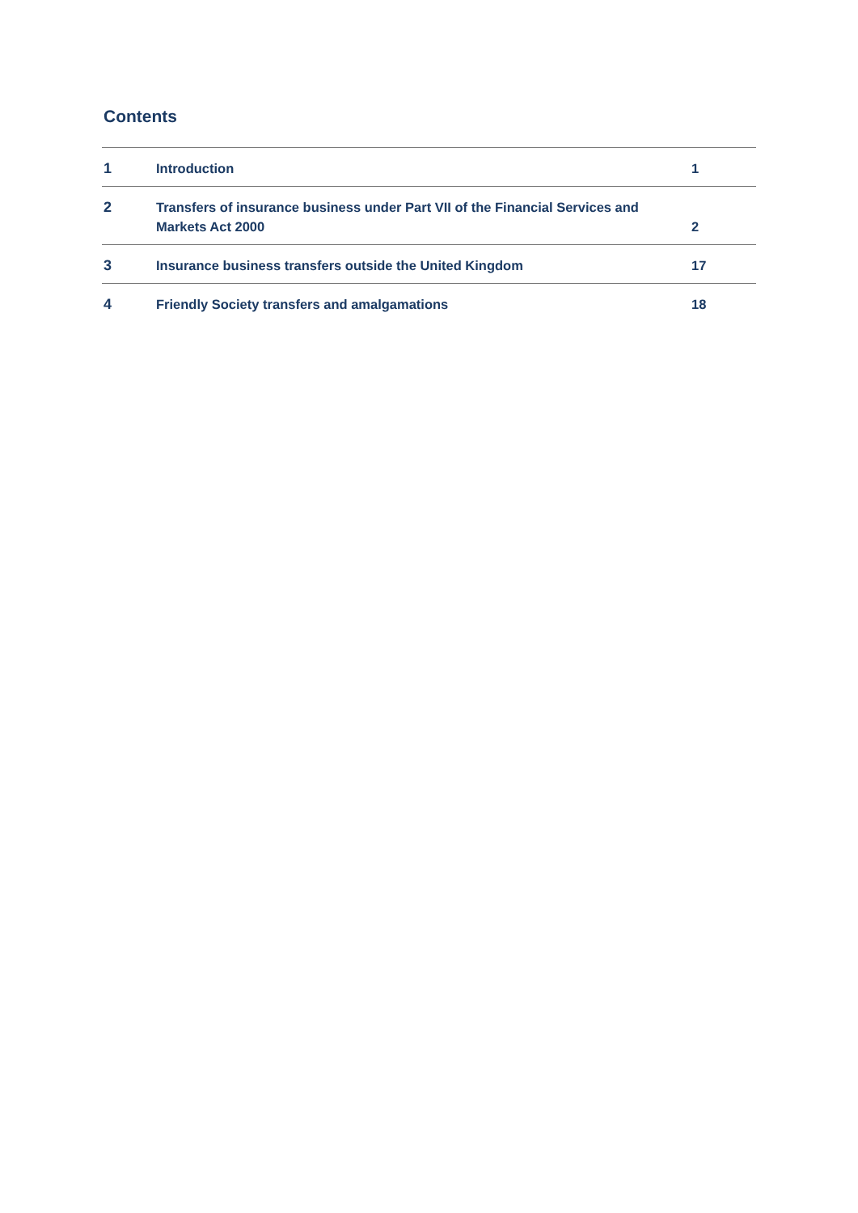Contents
| 1 | Introduction | 1 |
| 2 | Transfers of insurance business under Part VII of the Financial Services and Markets Act 2000 | 2 |
| 3 | Insurance business transfers outside the United Kingdom | 17 |
| 4 | Friendly Society transfers and amalgamations | 18 |